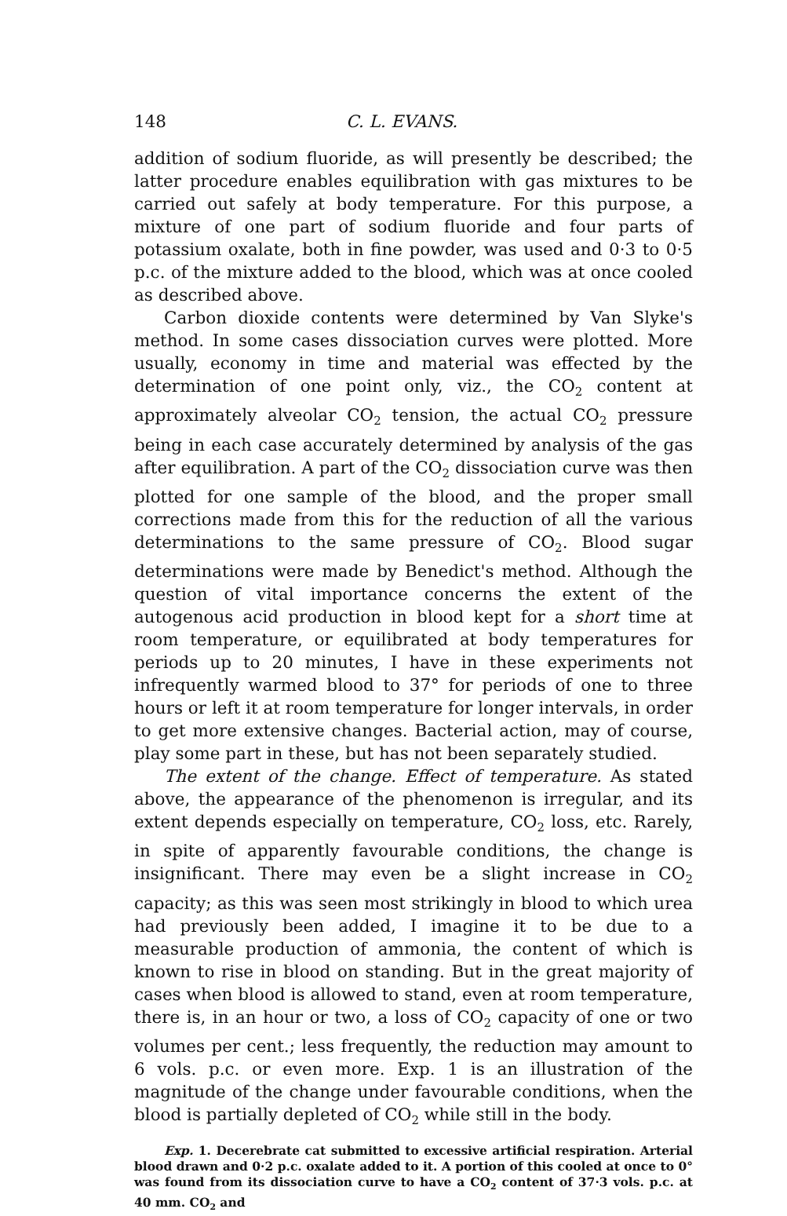148 C. L. EVANS.
addition of sodium fluoride, as will presently be described; the latter procedure enables equilibration with gas mixtures to be carried out safely at body temperature. For this purpose, a mixture of one part of sodium fluoride and four parts of potassium oxalate, both in fine powder, was used and 0·3 to 0·5 p.c. of the mixture added to the blood, which was at once cooled as described above.
Carbon dioxide contents were determined by Van Slyke's method. In some cases dissociation curves were plotted. More usually, economy in time and material was effected by the determination of one point only, viz., the CO<sub>2</sub> content at approximately alveolar CO<sub>2</sub> tension, the actual CO<sub>2</sub> pressure being in each case accurately determined by analysis of the gas after equilibration. A part of the CO<sub>2</sub> dissociation curve was then plotted for one sample of the blood, and the proper small corrections made from this for the reduction of all the various determinations to the same pressure of CO<sub>2</sub>. Blood sugar determinations were made by Benedict's method. Although the question of vital importance concerns the extent of the autogenous acid production in blood kept for a short time at room temperature, or equilibrated at body temperatures for periods up to 20 minutes, I have in these experiments not infrequently warmed blood to 37° for periods of one to three hours or left it at room temperature for longer intervals, in order to get more extensive changes. Bacterial action, may of course, play some part in these, but has not been separately studied.
The extent of the change. Effect of temperature. As stated above, the appearance of the phenomenon is irregular, and its extent depends especially on temperature, CO<sub>2</sub> loss, etc. Rarely, in spite of apparently favourable conditions, the change is insignificant. There may even be a slight increase in CO<sub>2</sub> capacity; as this was seen most strikingly in blood to which urea had previously been added, I imagine it to be due to a measurable production of ammonia, the content of which is known to rise in blood on standing. But in the great majority of cases when blood is allowed to stand, even at room temperature, there is, in an hour or two, a loss of CO<sub>2</sub> capacity of one or two volumes per cent.; less frequently, the reduction may amount to 6 vols. p.c. or even more. Exp. 1 is an illustration of the magnitude of the change under favourable conditions, when the blood is partially depleted of CO<sub>2</sub> while still in the body.
Exp. 1. Decerebrate cat submitted to excessive artificial respiration. Arterial blood drawn and 0·2 p.c. oxalate added to it. A portion of this cooled at once to 0° was found from its dissociation curve to have a CO<sub>2</sub> content of 37·3 vols. p.c. at 40 mm. CO<sub>2</sub> and